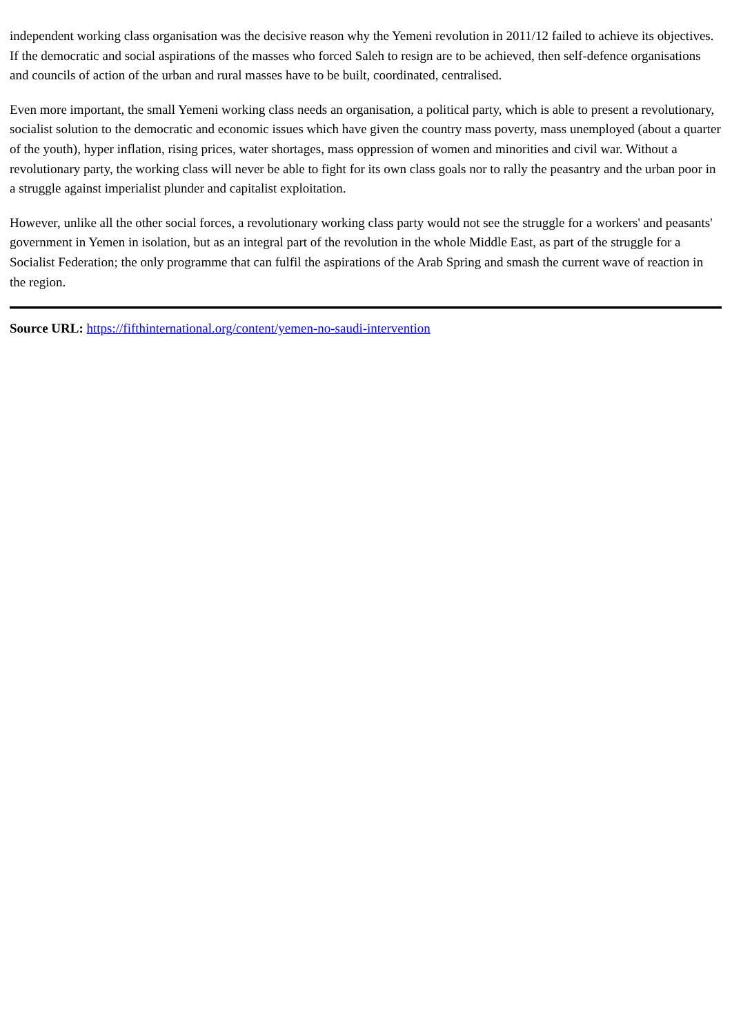independent working class organisation was the decisive reason why the Yemeni revolution in 2011/12 failed to achieve its objectives. If the democratic and social aspirations of the masses who forced Saleh to resign are to be achieved, then self-defence organisations and councils of action of the urban and rural masses have to be built, coordinated, centralised.
Even more important, the small Yemeni working class needs an organisation, a political party, which is able to present a revolutionary, socialist solution to the democratic and economic issues which have given the country mass poverty, mass unemployed (about a quarter of the youth), hyper inflation, rising prices, water shortages, mass oppression of women and minorities and civil war. Without a revolutionary party, the working class will never be able to fight for its own class goals nor to rally the peasantry and the urban poor in a struggle against imperialist plunder and capitalist exploitation.
However, unlike all the other social forces, a revolutionary working class party would not see the struggle for a workers' and peasants' government in Yemen in isolation, but as an integral part of the revolution in the whole Middle East, as part of the struggle for a Socialist Federation; the only programme that can fulfil the aspirations of the Arab Spring and smash the current wave of reaction in the region.
Source URL: https://fifthinternational.org/content/yemen-no-saudi-intervention